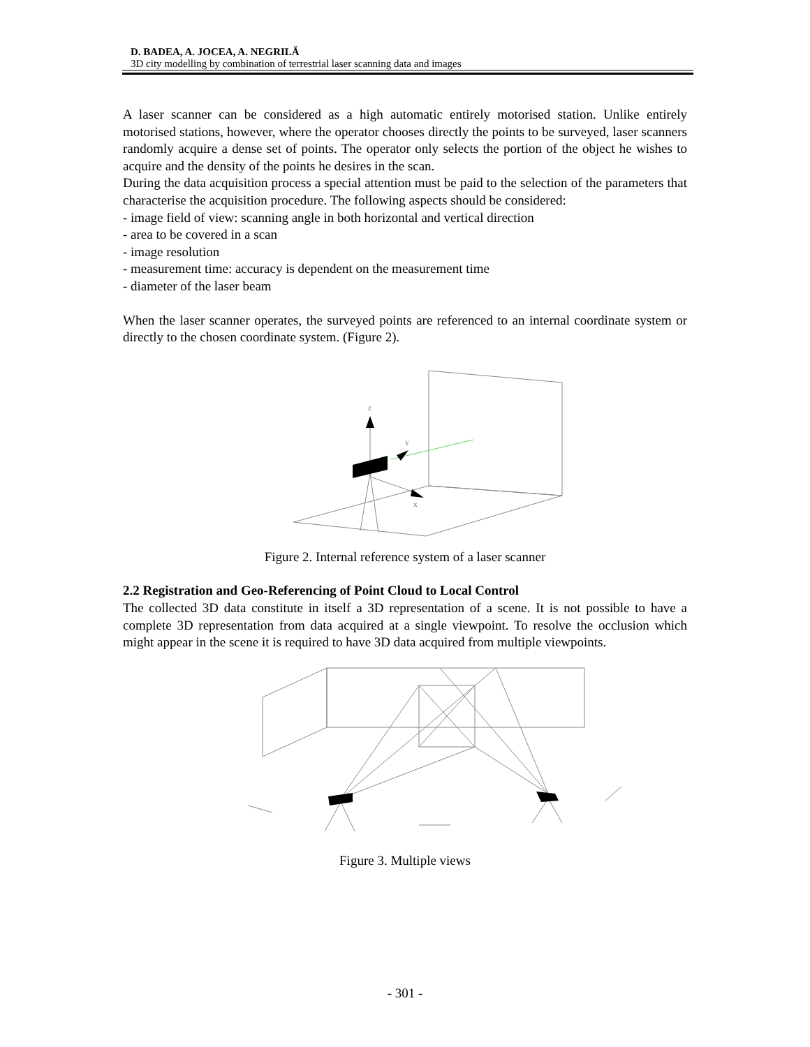D. BADEA, A. JOCEA, A. NEGRILĂ
3D city modelling by combination of terrestrial laser scanning data and images
A laser scanner can be considered as a high automatic entirely motorised station. Unlike entirely motorised stations, however, where the operator chooses directly the points to be surveyed, laser scanners randomly acquire a dense set of points. The operator only selects the portion of the object he wishes to acquire and the density of the points he desires in the scan.
During the data acquisition process a special attention must be paid to the selection of the parameters that characterise the acquisition procedure. The following aspects should be considered:
- image field of view: scanning angle in both horizontal and vertical direction
- area to be covered in a scan
- image resolution
- measurement time: accuracy is dependent on the measurement time
- diameter of the laser beam
When the laser scanner operates, the surveyed points are referenced to an internal coordinate system or directly to the chosen coordinate system. (Figure 2).
Z
Y
X
Figure 2. Internal reference system of a laser scanner
2.2 Registration and Geo-Referencing of Point Cloud to Local Control
The collected 3D data constitute in itself a 3D representation of a scene. It is not possible to have a complete 3D representation from data acquired at a single viewpoint. To resolve the occlusion which might appear in the scene it is required to have 3D data acquired from multiple viewpoints.
Figure 3. Multiple views
- 301 -